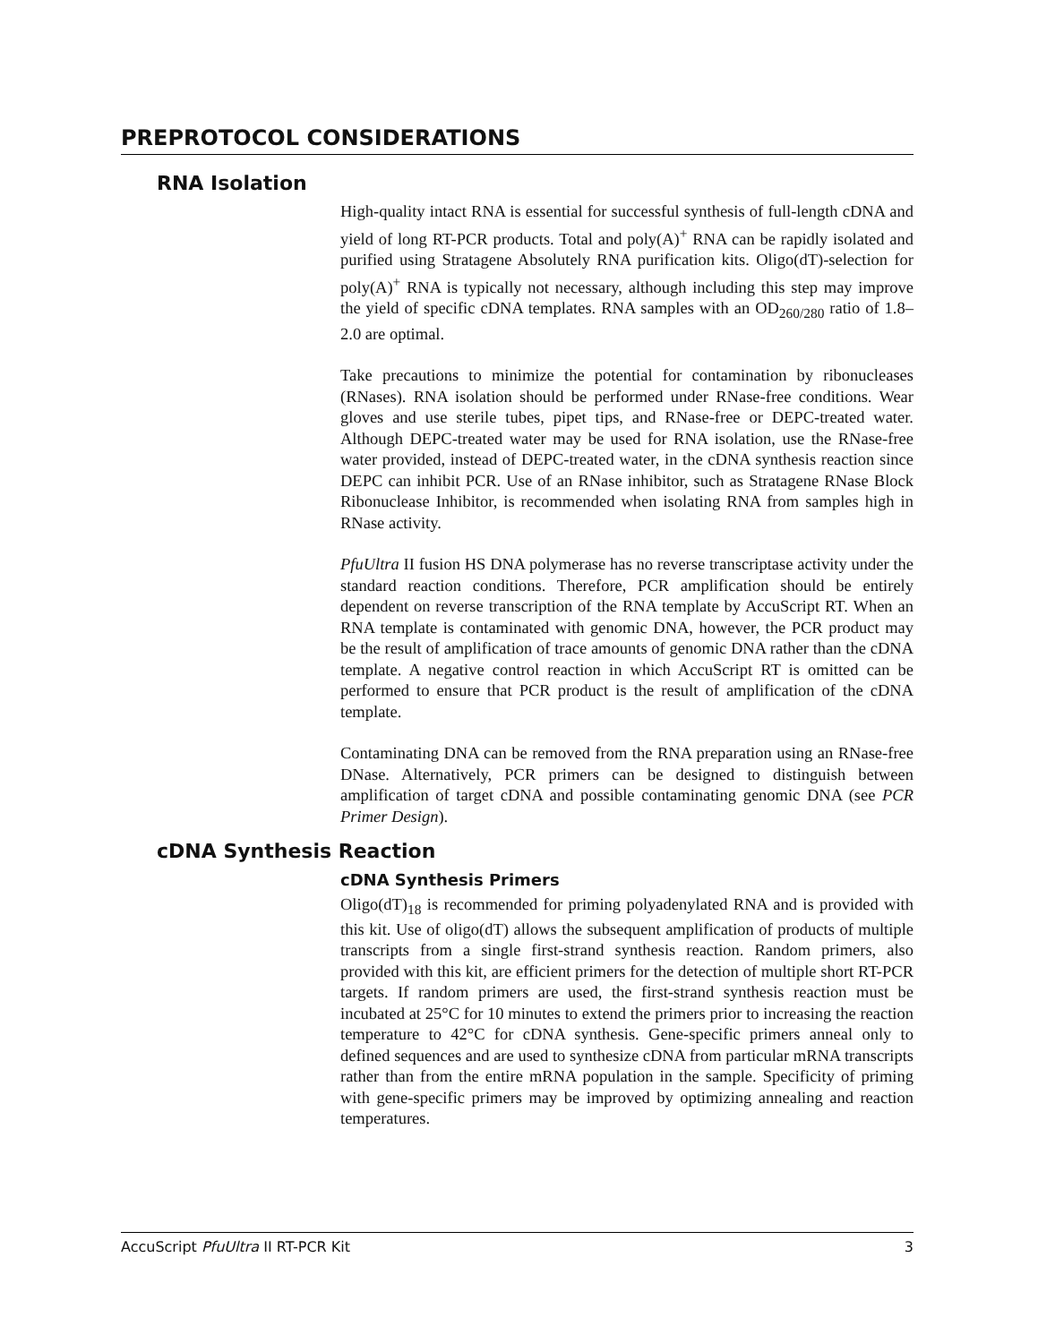PREPROTOCOL CONSIDERATIONS
RNA Isolation
High-quality intact RNA is essential for successful synthesis of full-length cDNA and yield of long RT-PCR products. Total and poly(A)<sup>+</sup> RNA can be rapidly isolated and purified using Stratagene Absolutely RNA purification kits. Oligo(dT)-selection for poly(A)<sup>+</sup> RNA is typically not necessary, although including this step may improve the yield of specific cDNA templates. RNA samples with an OD<sub>260/280</sub> ratio of 1.8–2.0 are optimal.
Take precautions to minimize the potential for contamination by ribonucleases (RNases). RNA isolation should be performed under RNase-free conditions. Wear gloves and use sterile tubes, pipet tips, and RNase-free or DEPC-treated water. Although DEPC-treated water may be used for RNA isolation, use the RNase-free water provided, instead of DEPC-treated water, in the cDNA synthesis reaction since DEPC can inhibit PCR. Use of an RNase inhibitor, such as Stratagene RNase Block Ribonuclease Inhibitor, is recommended when isolating RNA from samples high in RNase activity.
PfuUltra II fusion HS DNA polymerase has no reverse transcriptase activity under the standard reaction conditions. Therefore, PCR amplification should be entirely dependent on reverse transcription of the RNA template by AccuScript RT. When an RNA template is contaminated with genomic DNA, however, the PCR product may be the result of amplification of trace amounts of genomic DNA rather than the cDNA template. A negative control reaction in which AccuScript RT is omitted can be performed to ensure that PCR product is the result of amplification of the cDNA template.
Contaminating DNA can be removed from the RNA preparation using an RNase-free DNase. Alternatively, PCR primers can be designed to distinguish between amplification of target cDNA and possible contaminating genomic DNA (see PCR Primer Design).
cDNA Synthesis Reaction
cDNA Synthesis Primers
Oligo(dT)<sub>18</sub> is recommended for priming polyadenylated RNA and is provided with this kit. Use of oligo(dT) allows the subsequent amplification of products of multiple transcripts from a single first-strand synthesis reaction. Random primers, also provided with this kit, are efficient primers for the detection of multiple short RT-PCR targets. If random primers are used, the first-strand synthesis reaction must be incubated at 25°C for 10 minutes to extend the primers prior to increasing the reaction temperature to 42°C for cDNA synthesis. Gene-specific primers anneal only to defined sequences and are used to synthesize cDNA from particular mRNA transcripts rather than from the entire mRNA population in the sample. Specificity of priming with gene-specific primers may be improved by optimizing annealing and reaction temperatures.
AccuScript PfuUltra II RT-PCR Kit 3